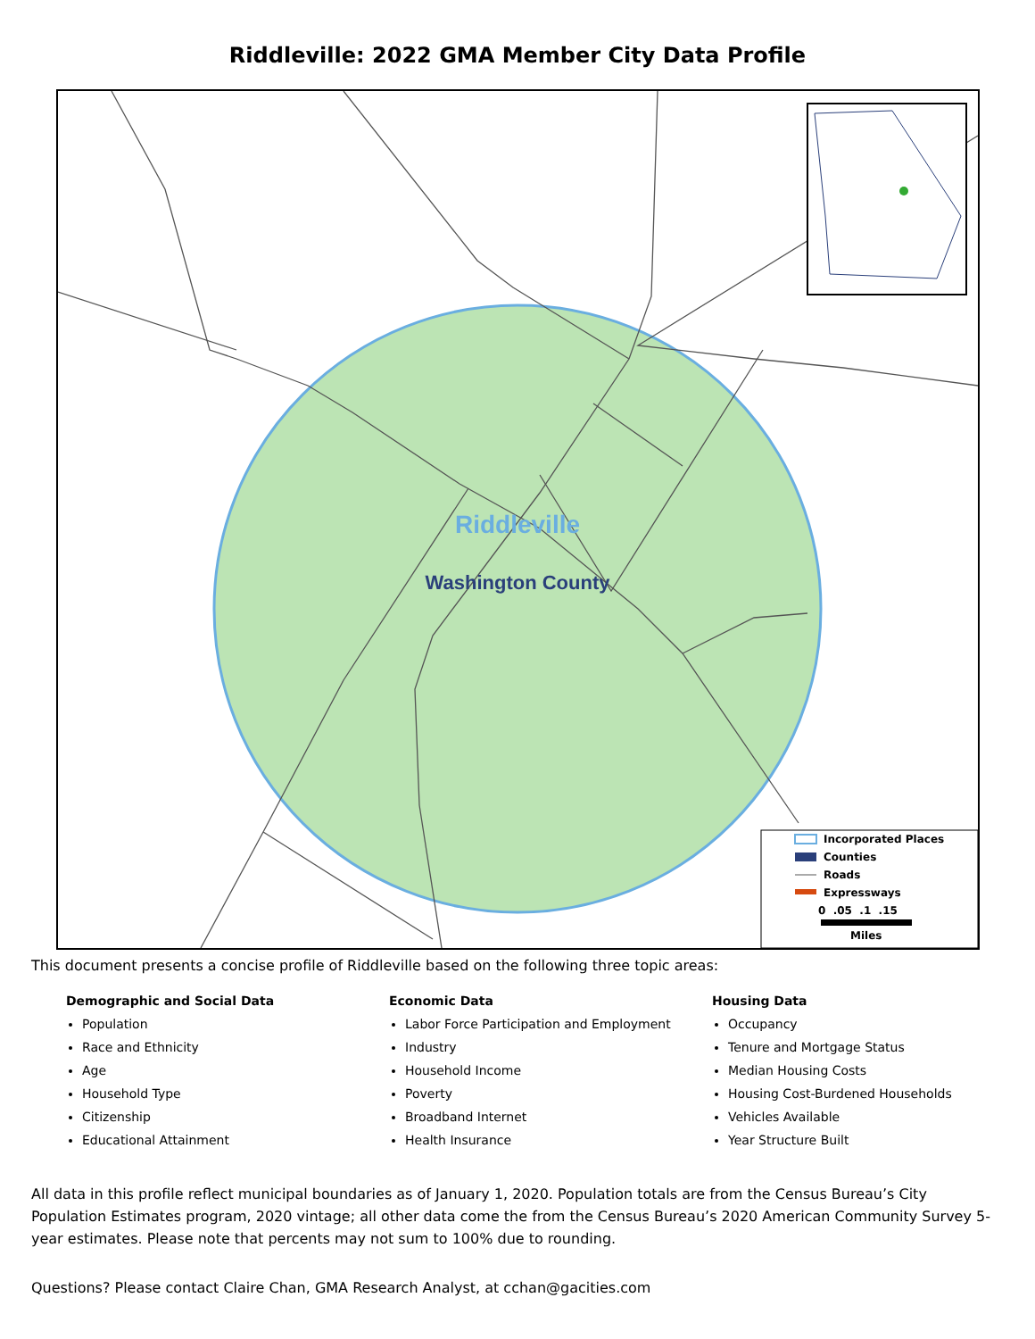Riddleville: 2022 GMA Member City Data Profile
Riddleville
Washington County
Incorporated Places
Counties
Roads
Expressways
0 .05 .1 .15
Miles
This document presents a concise profile of Riddleville based on the following three topic areas:
Demographic and Social Data
Population
Race and Ethnicity
Age
Household Type
Citizenship
Educational Attainment
Economic Data
Labor Force Participation and Employment
Industry
Household Income
Poverty
Broadband Internet
Health Insurance
Housing Data
Occupancy
Tenure and Mortgage Status
Median Housing Costs
Housing Cost-Burdened Households
Vehicles Available
Year Structure Built
All data in this profile reflect municipal boundaries as of January 1, 2020. Population totals are from the Census Bureau’s City Population Estimates program, 2020 vintage; all other data come the from the Census Bureau’s 2020 American Community Survey 5-year estimates. Please note that percents may not sum to 100% due to rounding.
Questions? Please contact Claire Chan, GMA Research Analyst, at cchan@gacities.com